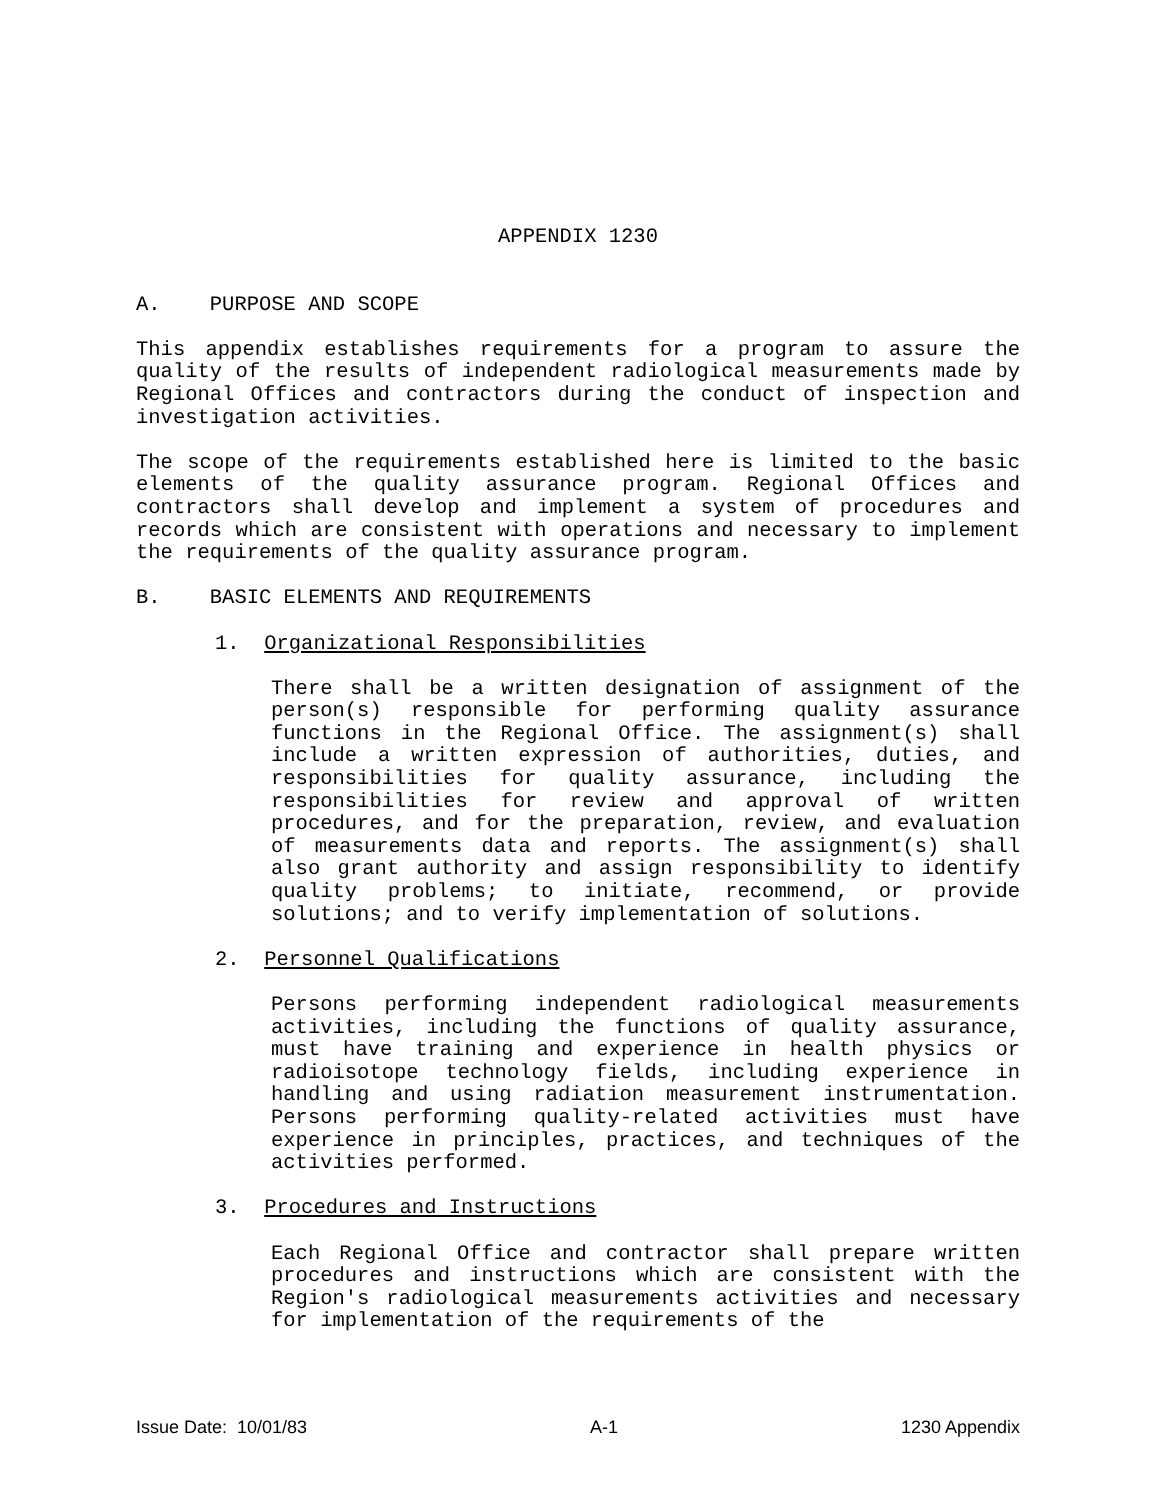APPENDIX 1230
A. PURPOSE AND SCOPE
This appendix establishes requirements for a program to assure the quality of the results of independent radiological measurements made by Regional Offices and contractors during the conduct of inspection and investigation activities.
The scope of the requirements established here is limited to the basic elements of the quality assurance program. Regional Offices and contractors shall develop and implement a system of procedures and records which are consistent with operations and necessary to implement the requirements of the quality assurance program.
B. BASIC ELEMENTS AND REQUIREMENTS
1. Organizational Responsibilities
There shall be a written designation of assignment of the person(s) responsible for performing quality assurance functions in the Regional Office. The assignment(s) shall include a written expression of authorities, duties, and responsibilities for quality assurance, including the responsibilities for review and approval of written procedures, and for the preparation, review, and evaluation of measurements data and reports. The assignment(s) shall also grant authority and assign responsibility to identify quality problems; to initiate, recommend, or provide solutions; and to verify implementation of solutions.
2. Personnel Qualifications
Persons performing independent radiological measurements activities, including the functions of quality assurance, must have training and experience in health physics or radioisotope technology fields, including experience in handling and using radiation measurement instrumentation. Persons performing quality-related activities must have experience in principles, practices, and techniques of the activities performed.
3. Procedures and Instructions
Each Regional Office and contractor shall prepare written procedures and instructions which are consistent with the Region's radiological measurements activities and necessary for implementation of the requirements of the
Issue Date: 10/01/83 A-1 1230 Appendix